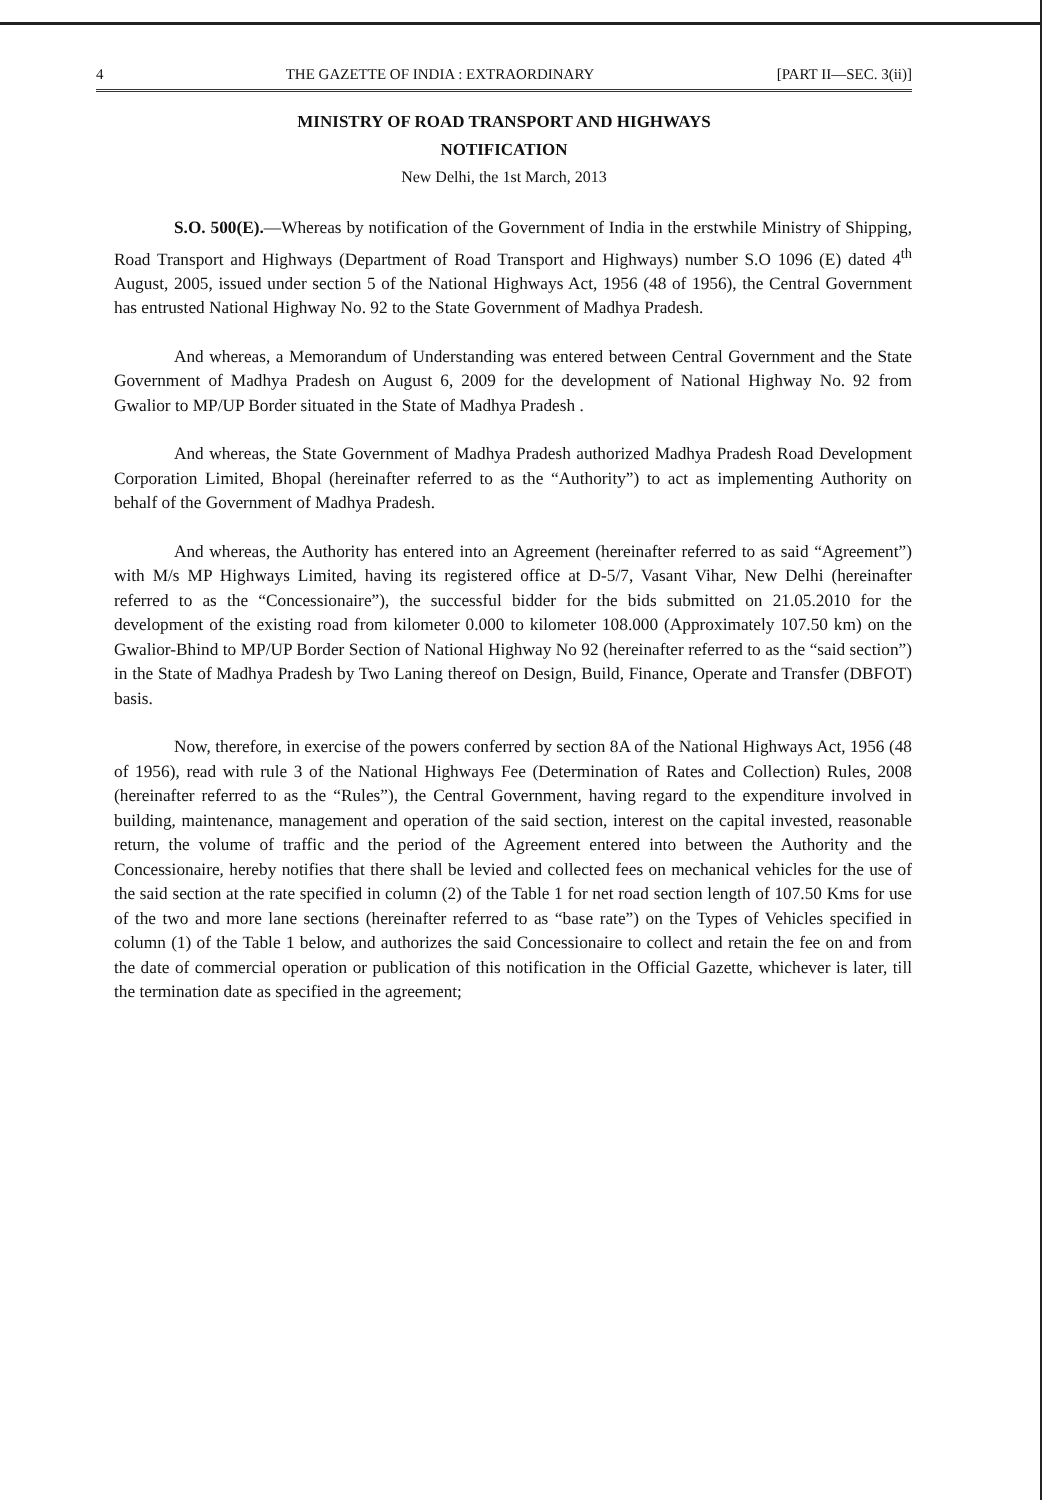4 THE GAZETTE OF INDIA : EXTRAORDINARY [PART II—SEC. 3(ii)]
MINISTRY OF ROAD TRANSPORT AND HIGHWAYS
NOTIFICATION
New Delhi, the 1st March, 2013
S.O. 500(E).—Whereas by notification of the Government of India in the erstwhile Ministry of Shipping, Road Transport and Highways (Department of Road Transport and Highways) number S.O 1096 (E) dated 4<sup>th</sup> August, 2005, issued under section 5 of the National Highways Act, 1956 (48 of 1956), the Central Government has entrusted National Highway No. 92 to the State Government of Madhya Pradesh.
And whereas, a Memorandum of Understanding was entered between Central Government and the State Government of Madhya Pradesh on August 6, 2009 for the development of National Highway No. 92 from Gwalior to MP/UP Border situated in the State of Madhya Pradesh .
And whereas, the State Government of Madhya Pradesh authorized Madhya Pradesh Road Development Corporation Limited, Bhopal (hereinafter referred to as the “Authority”) to act as implementing Authority on behalf of the Government of Madhya Pradesh.
And whereas, the Authority has entered into an Agreement (hereinafter referred to as said “Agreement”) with M/s MP Highways Limited, having its registered office at D-5/7, Vasant Vihar, New Delhi (hereinafter referred to as the “Concessionaire”), the successful bidder for the bids submitted on 21.05.2010 for the development of the existing road from kilometer 0.000 to kilometer 108.000 (Approximately 107.50 km) on the Gwalior-Bhind to MP/UP Border Section of National Highway No 92 (hereinafter referred to as the “said section”) in the State of Madhya Pradesh by Two Laning thereof on Design, Build, Finance, Operate and Transfer (DBFOT) basis.
Now, therefore, in exercise of the powers conferred by section 8A of the National Highways Act, 1956 (48 of 1956), read with rule 3 of the National Highways Fee (Determination of Rates and Collection) Rules, 2008 (hereinafter referred to as the “Rules”), the Central Government, having regard to the expenditure involved in building, maintenance, management and operation of the said section, interest on the capital invested, reasonable return, the volume of traffic and the period of the Agreement entered into between the Authority and the Concessionaire, hereby notifies that there shall be levied and collected fees on mechanical vehicles for the use of the said section at the rate specified in column (2) of the Table 1 for net road section length of 107.50 Kms for use of the two and more lane sections (hereinafter referred to as “base rate”) on the Types of Vehicles specified in column (1) of the Table 1 below, and authorizes the said Concessionaire to collect and retain the fee on and from the date of commercial operation or publication of this notification in the Official Gazette, whichever is later, till the termination date as specified in the agreement;